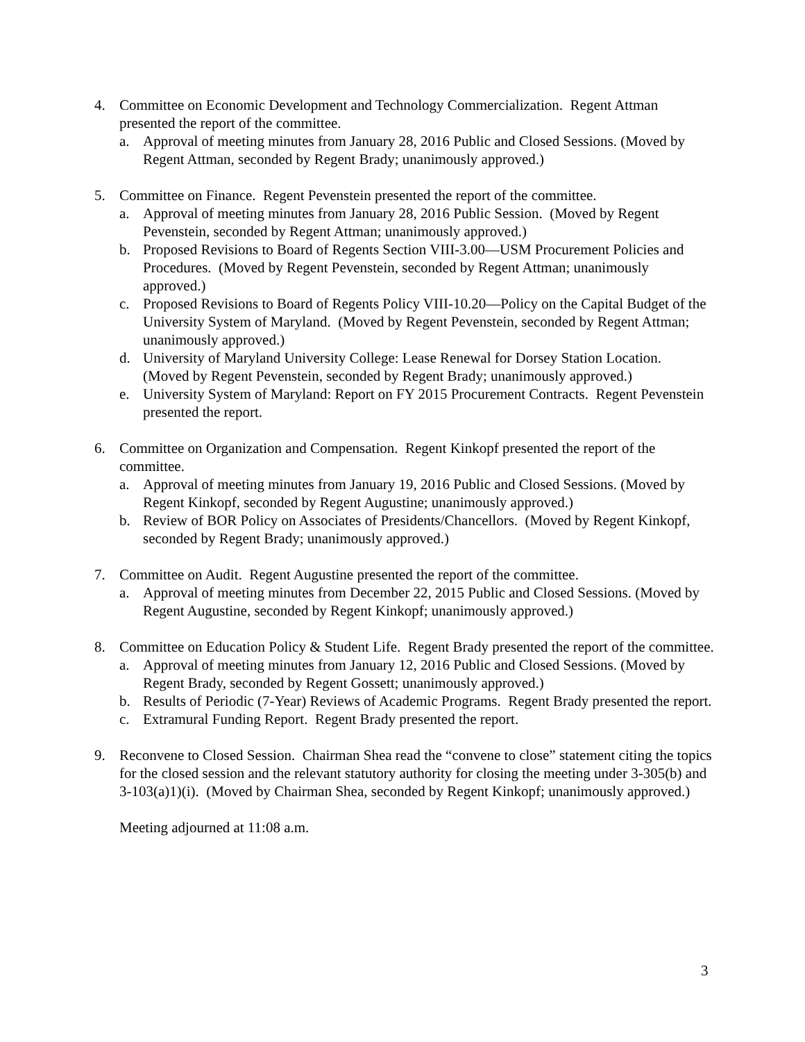4. Committee on Economic Development and Technology Commercialization. Regent Attman presented the report of the committee.
a. Approval of meeting minutes from January 28, 2016 Public and Closed Sessions. (Moved by Regent Attman, seconded by Regent Brady; unanimously approved.)
5. Committee on Finance. Regent Pevenstein presented the report of the committee.
a. Approval of meeting minutes from January 28, 2016 Public Session. (Moved by Regent Pevenstein, seconded by Regent Attman; unanimously approved.)
b. Proposed Revisions to Board of Regents Section VIII-3.00—USM Procurement Policies and Procedures. (Moved by Regent Pevenstein, seconded by Regent Attman; unanimously approved.)
c. Proposed Revisions to Board of Regents Policy VIII-10.20—Policy on the Capital Budget of the University System of Maryland. (Moved by Regent Pevenstein, seconded by Regent Attman; unanimously approved.)
d. University of Maryland University College: Lease Renewal for Dorsey Station Location. (Moved by Regent Pevenstein, seconded by Regent Brady; unanimously approved.)
e. University System of Maryland: Report on FY 2015 Procurement Contracts. Regent Pevenstein presented the report.
6. Committee on Organization and Compensation. Regent Kinkopf presented the report of the committee.
a. Approval of meeting minutes from January 19, 2016 Public and Closed Sessions. (Moved by Regent Kinkopf, seconded by Regent Augustine; unanimously approved.)
b. Review of BOR Policy on Associates of Presidents/Chancellors. (Moved by Regent Kinkopf, seconded by Regent Brady; unanimously approved.)
7. Committee on Audit. Regent Augustine presented the report of the committee.
a. Approval of meeting minutes from December 22, 2015 Public and Closed Sessions. (Moved by Regent Augustine, seconded by Regent Kinkopf; unanimously approved.)
8. Committee on Education Policy & Student Life. Regent Brady presented the report of the committee.
a. Approval of meeting minutes from January 12, 2016 Public and Closed Sessions. (Moved by Regent Brady, seconded by Regent Gossett; unanimously approved.)
b. Results of Periodic (7-Year) Reviews of Academic Programs. Regent Brady presented the report.
c. Extramural Funding Report. Regent Brady presented the report.
9. Reconvene to Closed Session. Chairman Shea read the “convene to close” statement citing the topics for the closed session and the relevant statutory authority for closing the meeting under 3-305(b) and 3-103(a)1)(i). (Moved by Chairman Shea, seconded by Regent Kinkopf; unanimously approved.)
Meeting adjourned at 11:08 a.m.
3